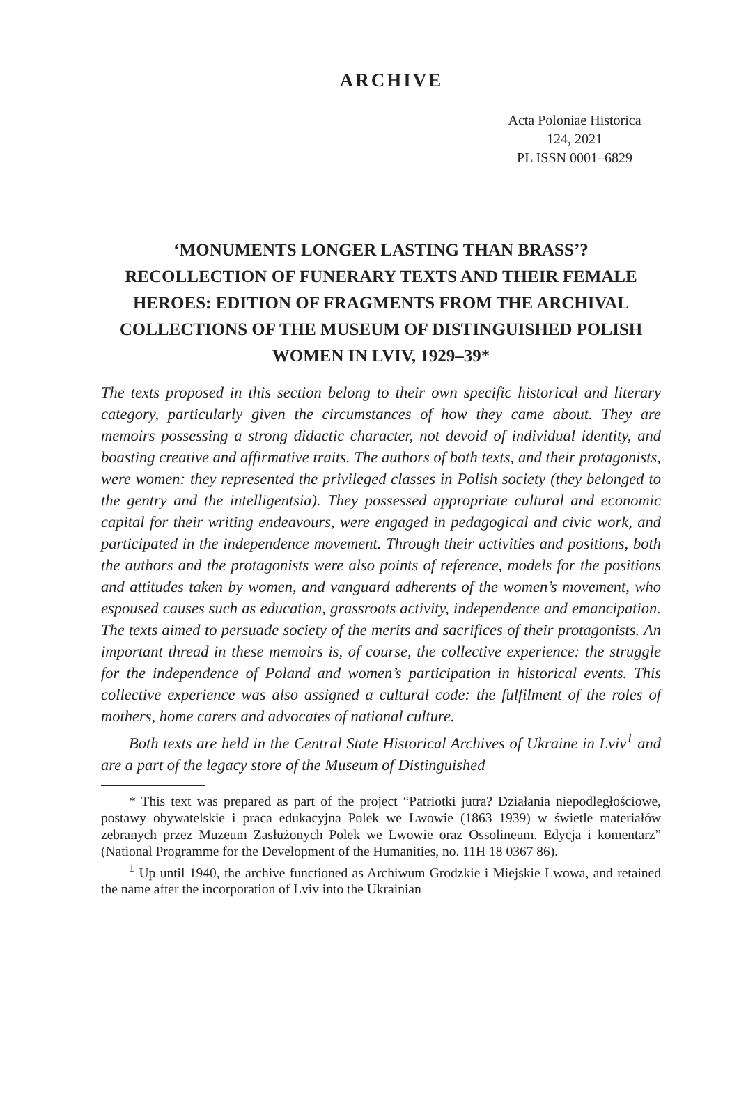ARCHIVE
Acta Poloniae Historica
124, 2021
PL ISSN 0001–6829
‘MONUMENTS LONGER LASTING THAN BRASS’? RECOLLECTION OF FUNERARY TEXTS AND THEIR FEMALE HEROES: EDITION OF FRAGMENTS FROM THE ARCHIVAL COLLECTIONS OF THE MUSEUM OF DISTINGUISHED POLISH WOMEN IN LVIV, 1929–39*
The texts proposed in this section belong to their own specific historical and literary category, particularly given the circumstances of how they came about. They are memoirs possessing a strong didactic character, not devoid of individual identity, and boasting creative and affirmative traits. The authors of both texts, and their protagonists, were women: they represented the privileged classes in Polish society (they belonged to the gentry and the intelligentsia). They possessed appropriate cultural and economic capital for their writing endeavours, were engaged in pedagogical and civic work, and participated in the independence movement. Through their activities and positions, both the authors and the protagonists were also points of reference, models for the positions and attitudes taken by women, and vanguard adherents of the women’s movement, who espoused causes such as education, grassroots activity, independence and emancipation. The texts aimed to persuade society of the merits and sacrifices of their protagonists. An important thread in these memoirs is, of course, the collective experience: the struggle for the independence of Poland and women’s participation in historical events. This collective experience was also assigned a cultural code: the fulfilment of the roles of mothers, home carers and advocates of national culture.
Both texts are held in the Central State Historical Archives of Ukraine in Lviv<sup>1</sup> and are a part of the legacy store of the Museum of Distinguished
* This text was prepared as part of the project “Patriotki jutra? Działania niepodległościowe, postawy obywatelskie i praca edukacyjna Polek we Lwowie (1863–1939) w świetle materiałów zebranych przez Muzeum Zasłużonych Polek we Lwowie oraz Ossolineum. Edycja i komentarz” (National Programme for the Development of the Humanities, no. 11H 18 0367 86).
<sup>1</sup> Up until 1940, the archive functioned as Archiwum Grodzkie i Miejskie Lwowa, and retained the name after the incorporation of Lviv into the Ukrainian